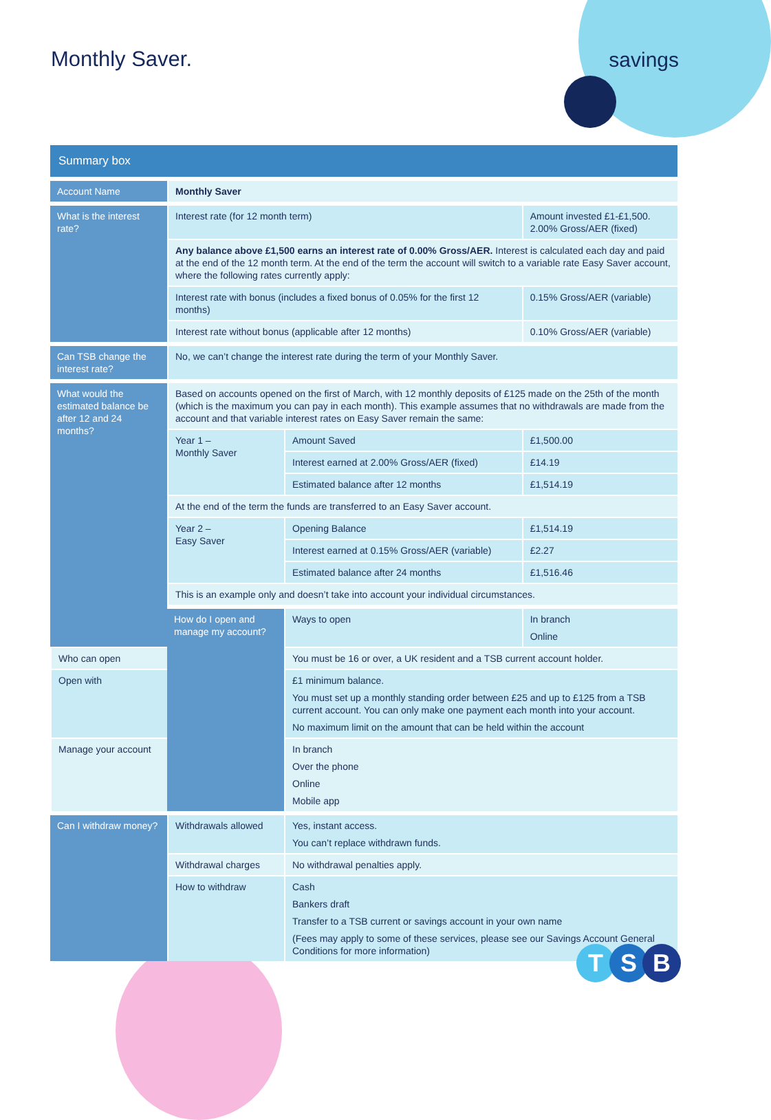Monthly Saver. savings
| Summary box | | | | |
| --- | --- | --- | --- | --- |
| Account Name | Monthly Saver | | | |
| What is the interest rate? | Interest rate (for 12 month term) | | Amount invested £1-£1,500. 2.00% Gross/AER (fixed) | |
| | Any balance above £1,500 earns an interest rate of 0.00% Gross/AER. Interest is calculated each day and paid at the end of the 12 month term. At the end of the term the account will switch to a variable rate Easy Saver account, where the following rates currently apply: | | | |
| | Interest rate with bonus (includes a fixed bonus of 0.05% for the first 12 months) | | 0.15% Gross/AER (variable) | |
| | Interest rate without bonus (applicable after 12 months) | | 0.10% Gross/AER (variable) | |
| Can TSB change the interest rate? | No, we can’t change the interest rate during the term of your Monthly Saver. | | | |
| What would the estimated balance be after 12 and 24 months? | Based on accounts opened on the first of March, with 12 monthly deposits of £125 made on the 25th of the month (which is the maximum you can pay in each month). This example assumes that no withdrawals are made from the account and that variable interest rates on Easy Saver remain the same: | | | |
| | Year 1 – Monthly Saver | Amount Saved | | £1,500.00 |
| | | Interest earned at 2.00% Gross/AER (fixed) | | £14.19 |
| | | Estimated balance after 12 months | | £1,514.19 |
| | At the end of the term the funds are transferred to an Easy Saver account. | | | |
| | Year 2 – Easy Saver | Opening Balance | | £1,514.19 |
| | | Interest earned at 0.15% Gross/AER (variable) | | £2.27 |
| | | Estimated balance after 24 months | | £1,516.46 |
| | This is an example only and doesn’t take into account your individual circumstances. | | | |
| | How do I open and manage my account? | Ways to open | In branch Online | |
| Who can open | | You must be 16 or over, a UK resident and a TSB current account holder. | | |
| Open with | | £1 minimum balance. You must set up a monthly standing order between £25 and up to £125 from a TSB current account. You can only make one payment each month into your account. No maximum limit on the amount that can be held within the account | | |
| Manage your account | | In branch Over the phone Online Mobile app | | |
| Can I withdraw money? | Withdrawals allowed | Yes, instant access. You can’t replace withdrawn funds. | | |
| | Withdrawal charges | No withdrawal penalties apply. | | |
| | How to withdraw | Cash Bankers draft Transfer to a TSB current or savings account in your own name (Fees may apply to some of these services, please see our Savings Account General Conditions for more information) | | |
T S B